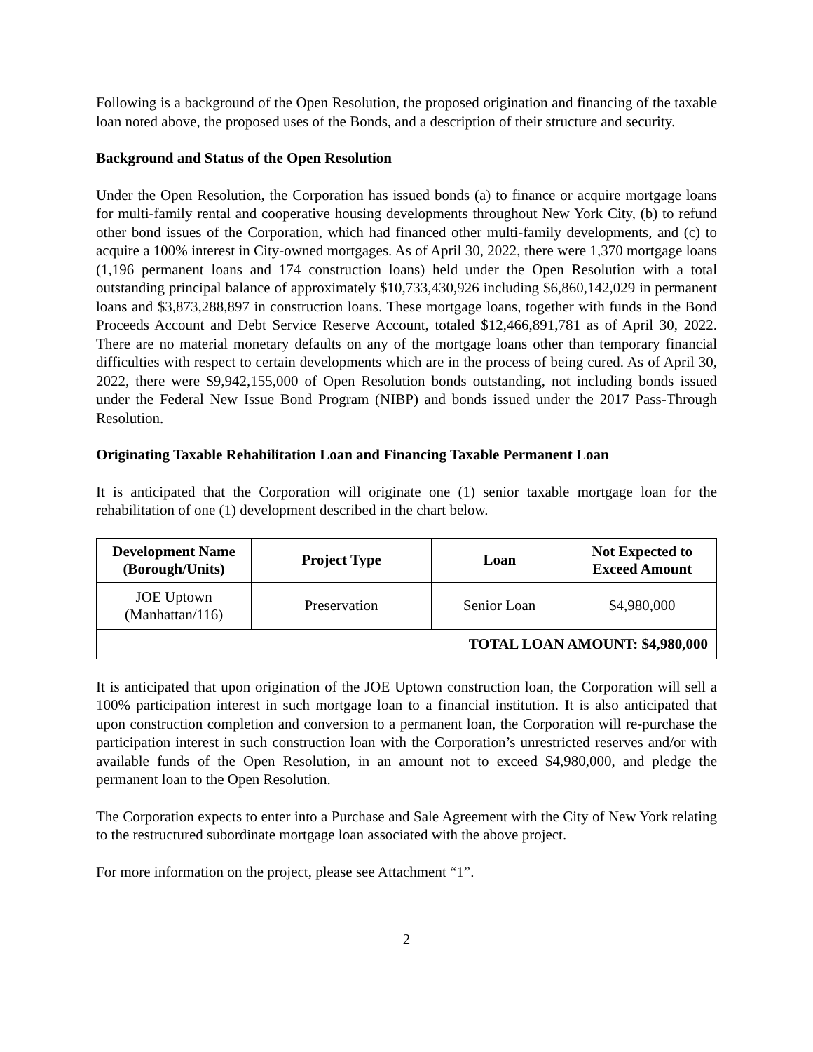Following is a background of the Open Resolution, the proposed origination and financing of the taxable loan noted above, the proposed uses of the Bonds, and a description of their structure and security.
Background and Status of the Open Resolution
Under the Open Resolution, the Corporation has issued bonds (a) to finance or acquire mortgage loans for multi-family rental and cooperative housing developments throughout New York City, (b) to refund other bond issues of the Corporation, which had financed other multi-family developments, and (c) to acquire a 100% interest in City-owned mortgages. As of April 30, 2022, there were 1,370 mortgage loans (1,196 permanent loans and 174 construction loans) held under the Open Resolution with a total outstanding principal balance of approximately $10,733,430,926 including $6,860,142,029 in permanent loans and $3,873,288,897 in construction loans. These mortgage loans, together with funds in the Bond Proceeds Account and Debt Service Reserve Account, totaled $12,466,891,781 as of April 30, 2022. There are no material monetary defaults on any of the mortgage loans other than temporary financial difficulties with respect to certain developments which are in the process of being cured. As of April 30, 2022, there were $9,942,155,000 of Open Resolution bonds outstanding, not including bonds issued under the Federal New Issue Bond Program (NIBP) and bonds issued under the 2017 Pass-Through Resolution.
Originating Taxable Rehabilitation Loan and Financing Taxable Permanent Loan
It is anticipated that the Corporation will originate one (1) senior taxable mortgage loan for the rehabilitation of one (1) development described in the chart below.
| Development Name (Borough/Units) | Project Type | Loan | Not Expected to Exceed Amount |
| --- | --- | --- | --- |
| JOE Uptown (Manhattan/116) | Preservation | Senior Loan | $4,980,000 |
| TOTAL LOAN AMOUNT: $4,980,000 | | | |
It is anticipated that upon origination of the JOE Uptown construction loan, the Corporation will sell a 100% participation interest in such mortgage loan to a financial institution. It is also anticipated that upon construction completion and conversion to a permanent loan, the Corporation will re-purchase the participation interest in such construction loan with the Corporation’s unrestricted reserves and/or with available funds of the Open Resolution, in an amount not to exceed $4,980,000, and pledge the permanent loan to the Open Resolution.
The Corporation expects to enter into a Purchase and Sale Agreement with the City of New York relating to the restructured subordinate mortgage loan associated with the above project.
For more information on the project, please see Attachment “1”.
2